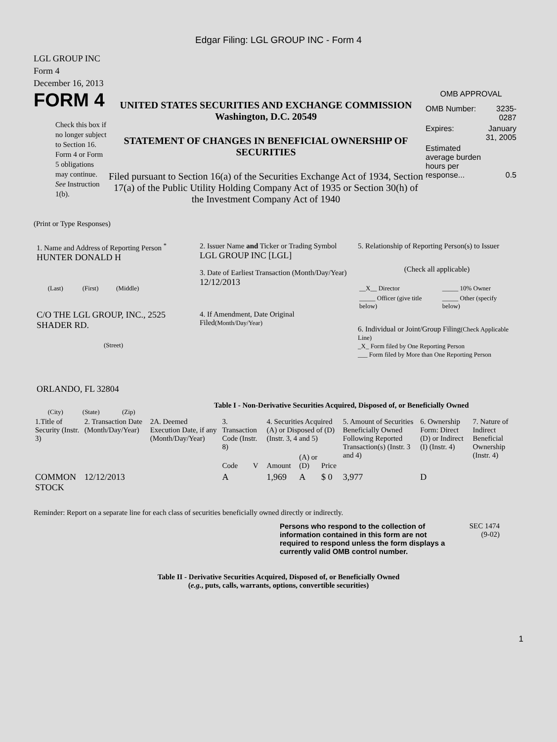Edgar Filing: LGL GROUP INC - Form 4
LGL GROUP INC
Form 4
December 16, 2013
FORM 4
Check this box if no longer subject to Section 16. Form 4 or Form 5 obligations may continue. See Instruction 1(b).
UNITED STATES SECURITIES AND EXCHANGE COMMISSION
Washington, D.C. 20549
STATEMENT OF CHANGES IN BENEFICIAL OWNERSHIP OF SECURITIES
Filed pursuant to Section 16(a) of the Securities Exchange Act of 1934, Section 17(a) of the Public Utility Holding Company Act of 1935 or Section 30(h) of the Investment Company Act of 1940
OMB APPROVAL
| OMB Number: | 3235-0287 |
| Expires: | January 31, 2005 |
| Estimated average burden hours per response... | 0.5 |
(Print or Type Responses)
1. Name and Address of Reporting Person <sup>*</sup>
HUNTER DONALD H
(Last) (First) (Middle)
C/O THE LGL GROUP, INC., 2525 SHADER RD.
(Street)
ORLANDO, FL 32804
(City) (State) (Zip)
2. Issuer Name and Ticker or Trading Symbol
LGL GROUP INC [LGL]
3. Date of Earliest Transaction (Month/Day/Year)
12/12/2013
4. If Amendment, Date Original Filed(Month/Day/Year)
5. Relationship of Reporting Person(s) to Issuer
(Check all applicable)
| __X__ Director | _____ 10% Owner |
| _____ Officer (give title below) | _____ Other (specify below) |
6. Individual or Joint/Group Filing(Check Applicable Line)
_X_ Form filed by One Reporting Person
___ Form filed by More than One Reporting Person
Table I - Non-Derivative Securities Acquired, Disposed of, or Beneficially Owned
| 1.Title of Security (Instr. 3) | 2. Transaction Date (Month/Day/Year) | 2A. Deemed Execution Date, if any (Month/Day/Year) | 3. Transaction Code (Instr. 8) | | 4. Securities Acquired (A) or Disposed of (D) (Instr. 3, 4 and 5) | | | 5. Amount of Securities Beneficially Owned Following Reported Transaction(s) (Instr. 3 and 4) | 6. Ownership Form: Direct (D) or Indirect (I) (Instr. 4) | 7. Nature of Indirect Beneficial Ownership (Instr. 4) |
| --- | --- | --- | --- | --- | --- | --- | --- | --- | --- | --- |
| | | | Code | V | Amount | (A) or (D) | Price | | | |
| COMMON STOCK | 12/12/2013 | | A | | 1,969 | A | $ 0 | 3,977 | D | |
Reminder: Report on a separate line for each class of securities beneficially owned directly or indirectly.
Persons who respond to the collection of information contained in this form are not required to respond unless the form displays a currently valid OMB control number.
SEC 1474
(9-02)
Table II - Derivative Securities Acquired, Disposed of, or Beneficially Owned
(e.g., puts, calls, warrants, options, convertible securities)
1